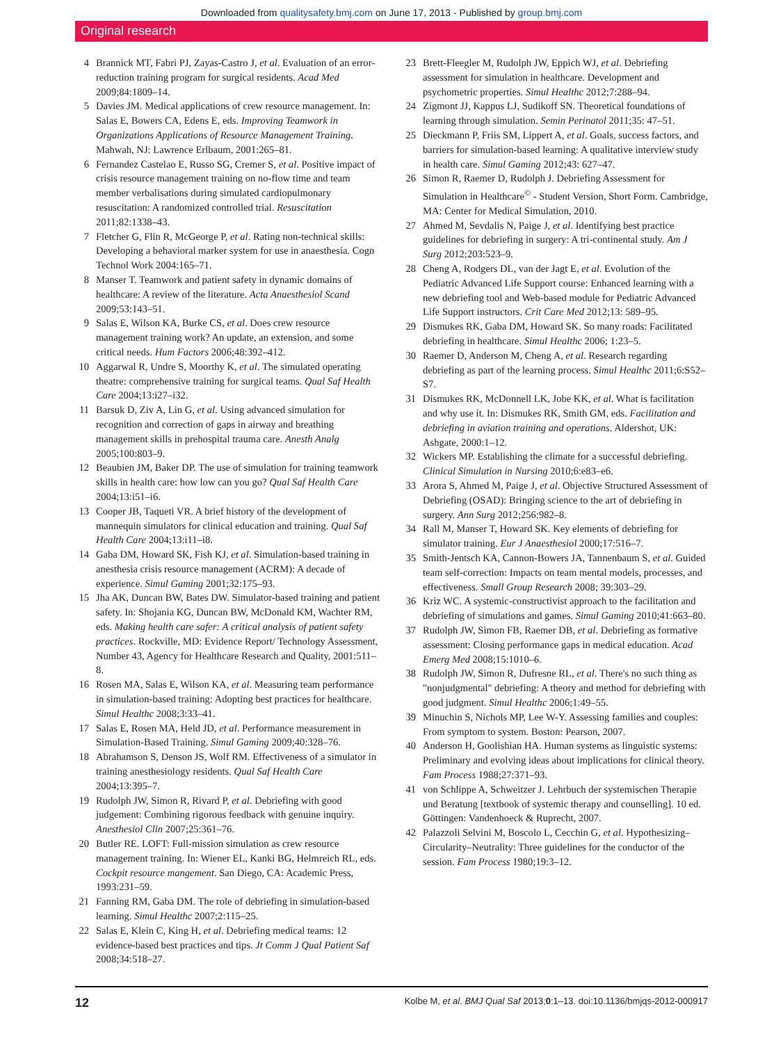Downloaded from qualitysafety.bmj.com on June 17, 2013 - Published by group.bmj.com
Original research
4 Brannick MT, Fabri PJ, Zayas-Castro J, et al. Evaluation of an error-reduction training program for surgical residents. Acad Med 2009;84:1809–14.
5 Davies JM. Medical applications of crew resource management. In: Salas E, Bowers CA, Edens E, eds. Improving Teamwork in Organizations Applications of Resource Management Training. Mahwah, NJ: Lawrence Erlbaum, 2001:265–81.
6 Fernandez Castelao E, Russo SG, Cremer S, et al. Positive impact of crisis resource management training on no-flow time and team member verbalisations during simulated cardiopulmonary resuscitation: A randomized controlled trial. Resuscitation 2011;82:1338–43.
7 Fletcher G, Flin R, McGeorge P, et al. Rating non-technical skills: Developing a behavioral marker system for use in anaesthesia. Cogn Technol Work 2004:165–71.
8 Manser T. Teamwork and patient safety in dynamic domains of healthcare: A review of the literature. Acta Anaesthesiol Scand 2009;53:143–51.
9 Salas E, Wilson KA, Burke CS, et al. Does crew resource management training work? An update, an extension, and some critical needs. Hum Factors 2006;48:392–412.
10 Aggarwal R, Undre S, Moorthy K, et al. The simulated operating theatre: comprehensive training for surgical teams. Qual Saf Health Care 2004;13:i27–i32.
11 Barsuk D, Ziv A, Lin G, et al. Using advanced simulation for recognition and correction of gaps in airway and breathing management skills in prehospital trauma care. Anesth Analg 2005;100:803–9.
12 Beaubien JM, Baker DP. The use of simulation for training teamwork skills in health care: how low can you go? Qual Saf Health Care 2004;13:i51–i6.
13 Cooper JB, Taqueti VR. A brief history of the development of mannequin simulators for clinical education and training. Qual Saf Health Care 2004;13:i11–i8.
14 Gaba DM, Howard SK, Fish KJ, et al. Simulation-based training in anesthesia crisis resource management (ACRM): A decade of experience. Simul Gaming 2001;32:175–93.
15 Jha AK, Duncan BW, Bates DW. Simulator-based training and patient safety. In: Shojania KG, Duncan BW, McDonald KM, Wachter RM, eds. Making health care safer: A critical analysis of patient safety practices. Rockville, MD: Evidence Report/ Technology Assessment, Number 43, Agency for Healthcare Research and Quality, 2001:511–8.
16 Rosen MA, Salas E, Wilson KA, et al. Measuring team performance in simulation-based training: Adopting best practices for healthcare. Simul Healthc 2008;3:33–41.
17 Salas E, Rosen MA, Held JD, et al. Performance measurement in Simulation-Based Training. Simul Gaming 2009;40:328–76.
18 Abrahamson S, Denson JS, Wolf RM. Effectiveness of a simulator in training anesthesiology residents. Qual Saf Health Care 2004;13:395–7.
19 Rudolph JW, Simon R, Rivard P, et al. Debriefing with good judgement: Combining rigorous feedback with genuine inquiry. Anesthesiol Clin 2007;25:361–76.
20 Butler RE. LOFT: Full-mission simulation as crew resource management training. In: Wiener EL, Kanki BG, Helmreich RL, eds. Cockpit resource mangement. San Diego, CA: Academic Press, 1993:231–59.
21 Fanning RM, Gaba DM. The role of debriefing in simulation-based learning. Simul Healthc 2007;2:115–25.
22 Salas E, Klein C, King H, et al. Debriefing medical teams: 12 evidence-based best practices and tips. Jt Comm J Qual Patient Saf 2008;34:518–27.
23 Brett-Fleegler M, Rudolph JW, Eppich WJ, et al. Debriefing assessment for simulation in healthcare. Development and psychometric properties. Simul Healthc 2012;7:288–94.
24 Zigmont JJ, Kappus LJ, Sudikoff SN. Theoretical foundations of learning through simulation. Semin Perinatol 2011;35: 47–51.
25 Dieckmann P, Friis SM, Lippert A, et al. Goals, success factors, and barriers for simulation-based learning: A qualitative interview study in health care. Simul Gaming 2012;43: 627–47.
26 Simon R, Raemer D, Rudolph J. Debriefing Assessment for Simulation in Healthcare<sup>©</sup> - Student Version, Short Form. Cambridge, MA: Center for Medical Simulation, 2010.
27 Ahmed M, Sevdalis N, Paige J, et al. Identifying best practice guidelines for debriefing in surgery: A tri-continental study. Am J Surg 2012;203:523–9.
28 Cheng A, Rodgers DL, van der Jagt E, et al. Evolution of the Pediatric Advanced Life Support course: Enhanced learning with a new debriefing tool and Web-based module for Pediatric Advanced Life Support instructors. Crit Care Med 2012;13: 589–95.
29 Dismukes RK, Gaba DM, Howard SK. So many roads: Facilitated debriefing in healthcare. Simul Healthc 2006; 1:23–5.
30 Raemer D, Anderson M, Cheng A, et al. Research regarding debriefing as part of the learning process. Simul Healthc 2011;6:S52–S7.
31 Dismukes RK, McDonnell LK, Jobe KK, et al. What is facilitation and why use it. In: Dismukes RK, Smith GM, eds. Facilitation and debriefing in aviation training and operations. Aldershot, UK: Ashgate, 2000:1–12.
32 Wickers MP. Establishing the climate for a successful debriefing. Clinical Simulation in Nursing 2010;6:e83–e6.
33 Arora S, Ahmed M, Paige J, et al. Objective Structured Assessment of Debriefing (OSAD): Bringing science to the art of debriefing in surgery. Ann Surg 2012;256:982–8.
34 Rall M, Manser T, Howard SK. Key elements of debriefing for simulator training. Eur J Anaesthesiol 2000;17:516–7.
35 Smith-Jentsch KA, Cannon-Bowers JA, Tannenbaum S, et al. Guided team self-correction: Impacts on team mental models, processes, and effectiveness. Small Group Research 2008; 39:303–29.
36 Kriz WC. A systemic-constructivist approach to the facilitation and debriefing of simulations and games. Simul Gaming 2010;41:663–80.
37 Rudolph JW, Simon FB, Raemer DB, et al. Debriefing as formative assessment: Closing performance gaps in medical education. Acad Emerg Med 2008;15:1010–6.
38 Rudolph JW, Simon R, Dufresne RL, et al. There's no such thing as "nonjudgmental" debriefing: A theory and method for debriefing with good judgment. Simul Healthc 2006;1:49–55.
39 Minuchin S, Nichols MP, Lee W-Y. Assessing families and couples: From symptom to system. Boston: Pearson, 2007.
40 Anderson H, Goolishian HA. Human systems as linguistic systems: Preliminary and evolving ideas about implications for clinical theory. Fam Process 1988;27:371–93.
41 von Schlippe A, Schweitzer J. Lehrbuch der systemischen Therapie und Beratung [textbook of systemic therapy and counselling]. 10 ed. Göttingen: Vandenhoeck & Ruprecht, 2007.
42 Palazzoli Selvini M, Boscolo L, Cecchin G, et al. Hypothesizing–Circularity–Neutrality: Three guidelines for the conductor of the session. Fam Process 1980;19:3–12.
12 Kolbe M, et al. BMJ Qual Saf 2013;0:1–13. doi:10.1136/bmjqs-2012-000917